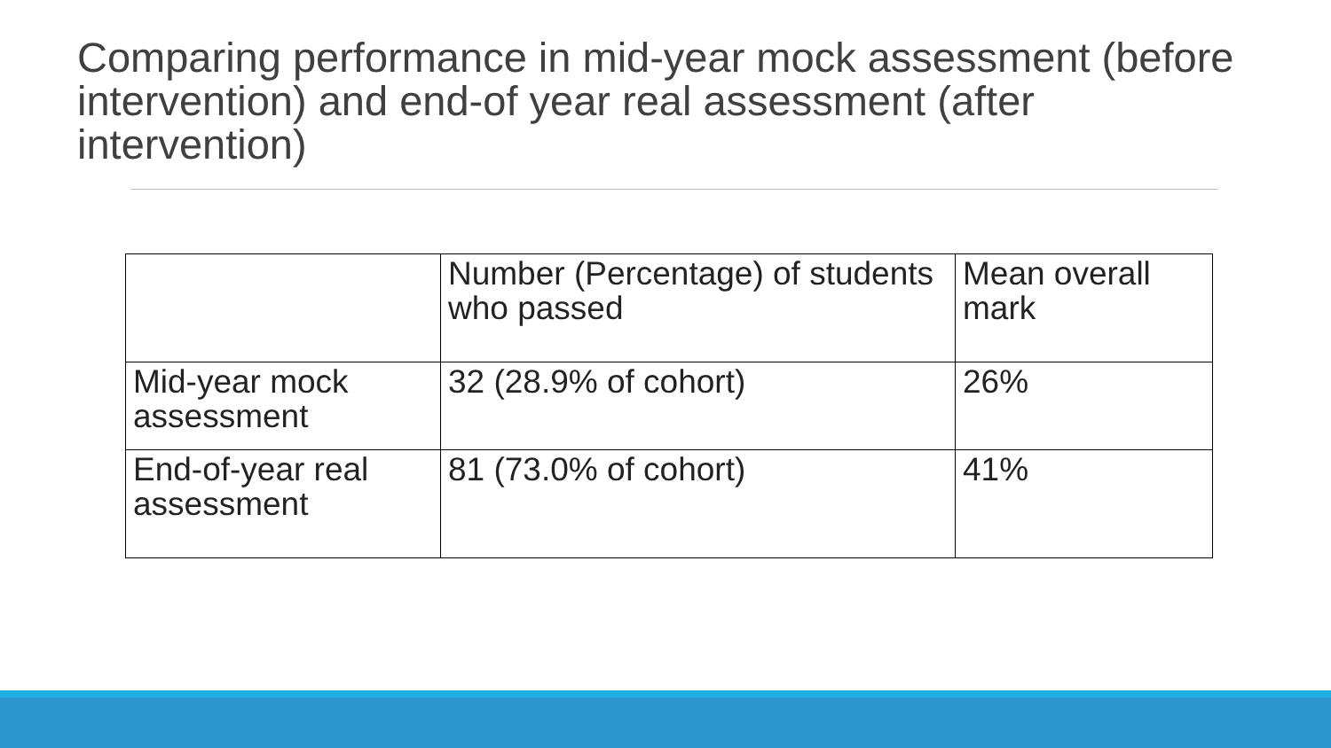Comparing performance in mid-year mock assessment (before intervention) and end-of year real assessment (after intervention)
| | Number (Percentage) of students who passed | Mean overall mark |
| --- | --- | --- |
| Mid-year mock assessment | 32 (28.9% of cohort) | 26% |
| End-of-year real assessment | 81 (73.0% of cohort) | 41% |